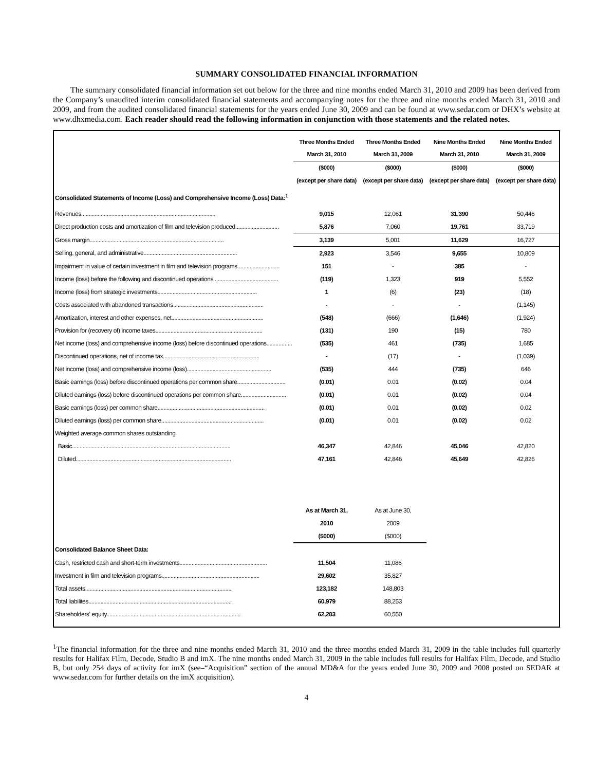SUMMARY CONSOLIDATED FINANCIAL INFORMATION
The summary consolidated financial information set out below for the three and nine months ended March 31, 2010 and 2009 has been derived from the Company’s unaudited interim consolidated financial statements and accompanying notes for the three and nine months ended March 31, 2010 and 2009, and from the audited consolidated financial statements for the years ended June 30, 2009 and can be found at www.sedar.com or DHX’s website at www.dhxmedia.com. Each reader should read the following information in conjunction with those statements and the related notes.
| | Three Months Ended | Three Months Ended | Nine Months Ended | Nine Months Ended |
| | March 31, 2010 | March 31, 2009 | March 31, 2010 | March 31, 2009 |
| | ($000) | ($000) | ($000) | ($000) |
| | (except per share data) | (except per share data) | (except per share data) | (except per share data) |
| Consolidated Statements of Income (Loss) and Comprehensive Income (Loss) Data:<sup>1</sup> | | | | |
| Revenues......................................................................................... | 9,015 | 12,061 | 31,390 | 50,446 |
| Direct production costs and amortization of film and television produced............................. | 5,876 | 7,060 | 19,761 | 33,719 |
| Gross margin......................................................................................... | 3,139 | 5,001 | 11,629 | 16,727 |
| Selling, general, and administrative.............................................................. | 2,923 | 3,546 | 9,655 | 10,809 |
| Impairment in value of certain investment in film and television programs............................ | 151 | - | 385 | - |
| Income (loss) before the following and discontinued operations .......................................... | (119) | 1,323 | 919 | 5,552 |
| Income (loss) from strategic investments.................................................................. | 1 | (6) | (23) | (18) |
| Costs associated with abandoned transactions............................................................ | - | - | - | (1,145) |
| Amortization, interest and other expenses, net............................................................. | (548) | (666) | (1,646) | (1,924) |
| Provision for (recovery of) income taxes....................................................................... | (131) | 190 | (15) | 780 |
| Net income (loss) and comprehensive income (loss) before discontinued operations................. | (535) | 461 | (735) | 1,685 |
| Discontinued operations, net of income tax................................................................ | - | (17) | - | (1,039) |
| Net income (loss) and comprehensive income (loss)........................................................ | (535) | 444 | (735) | 646 |
| Basic earnings (loss) before discontinued operations per common share................................ | (0.01) | 0.01 | (0.02) | 0.04 |
| Diluted earnings (loss) before discontinued operations per common share.............................. | (0.01) | 0.01 | (0.02) | 0.04 |
| Basic earnings (loss) per common share....................................................................... | (0.01) | 0.01 | (0.02) | 0.02 |
| Diluted earnings (loss) per common share.................................................................... | (0.01) | 0.01 | (0.02) | 0.02 |
| Weighted average common shares outstanding | | | | |
| Basic......................................................................................................... | 46,347 | 42,846 | 45,046 | 42,820 |
| Diluted....................................................................................................... | 47,161 | 42,846 | 45,649 | 42,826 |
| | As at March 31, | As at June 30, | | |
| | 2010 | 2009 | | |
| | ($000) | ($000) | | |
| Consolidated Balance Sheet Data: | | | | |
| Cash, restricted cash and short-term investments.......................................................... | 11,504 | 11,086 | | |
| Investment in film and television programs................................................................. | 29,602 | 35,827 | | |
| Total assets................................................................................................. | 123,182 | 148,803 | | |
| Total liabilites............................................................................................... | 60,979 | 88,253 | | |
| Shareholders' equity......................................................................................... | 62,203 | 60,550 | | |
<sup>1</sup> The financial information for the three and nine months ended March 31, 2010 and the three months ended March 31, 2009 in the table includes full quarterly results for Halifax Film, Decode, Studio B and imX. The nine months ended March 31, 2009 in the table includes full results for Halifax Film, Decode, and Studio B, but only 254 days of activity for imX (see–“Acquisition” section of the annual MD&A for the years ended June 30, 2009 and 2008 posted on SEDAR at www.sedar.com for further details on the imX acquisition).
4